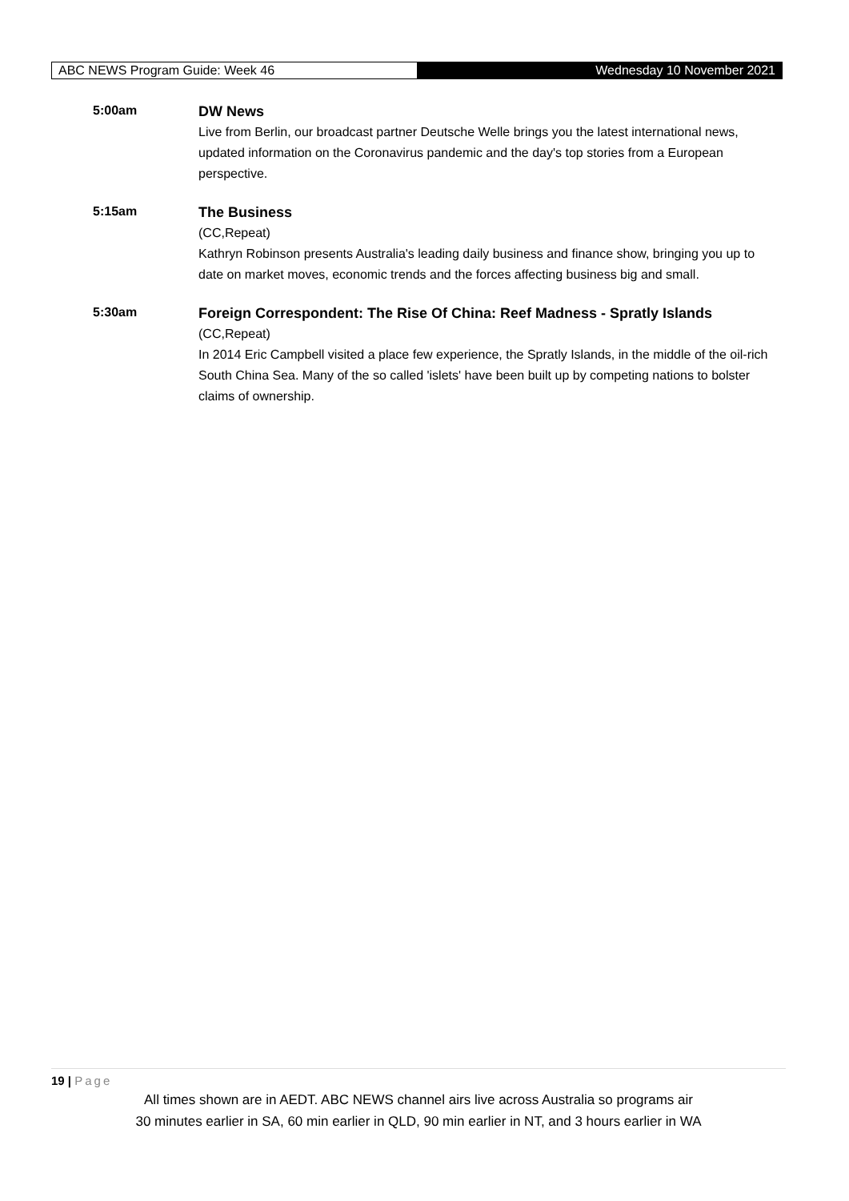ABC NEWS Program Guide: Week 46
Wednesday 10 November 2021
5:00am
DW News
Live from Berlin, our broadcast partner Deutsche Welle brings you the latest international news, updated information on the Coronavirus pandemic and the day's top stories from a European perspective.
5:15am
The Business
(CC,Repeat)
Kathryn Robinson presents Australia's leading daily business and finance show, bringing you up to date on market moves, economic trends and the forces affecting business big and small.
5:30am
Foreign Correspondent: The Rise Of China: Reef Madness - Spratly Islands
(CC,Repeat)
In 2014 Eric Campbell visited a place few experience, the Spratly Islands, in the middle of the oil-rich South China Sea. Many of the so called 'islets' have been built up by competing nations to bolster claims of ownership.
19 | Page
All times shown are in AEDT. ABC NEWS channel airs live across Australia so programs air
30 minutes earlier in SA, 60 min earlier in QLD, 90 min earlier in NT, and 3 hours earlier in WA